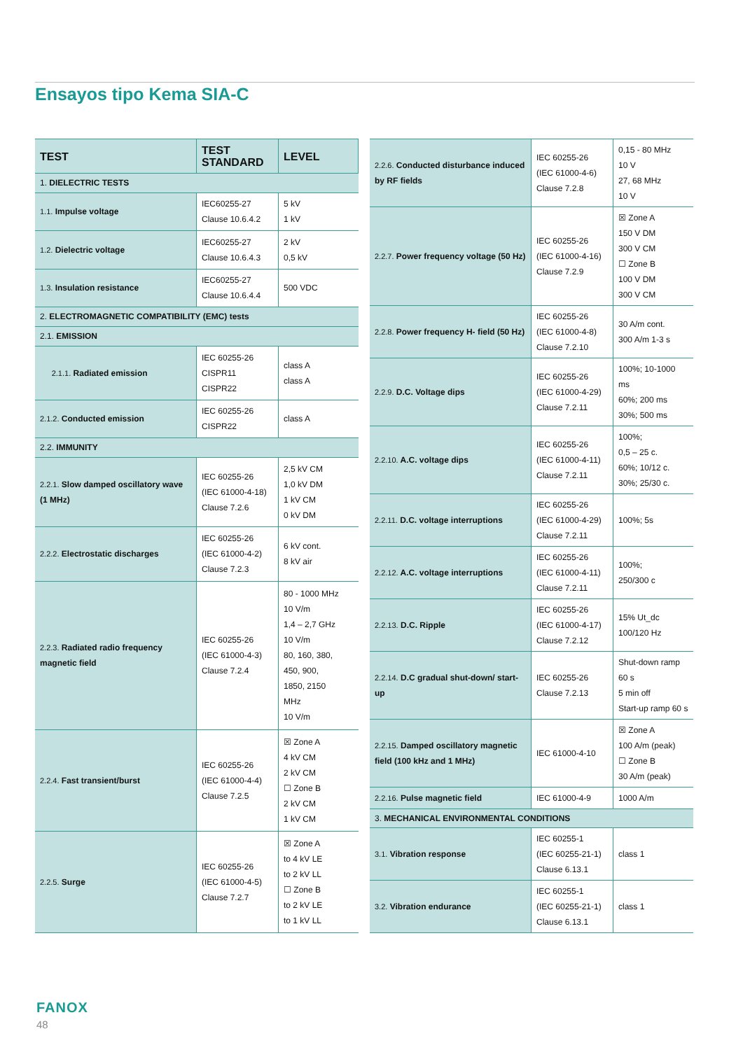Ensayos tipo Kema SIA-C
| TEST | TEST STANDARD | LEVEL |
| --- | --- | --- |
| 1. DIELECTRIC TESTS | | |
| 1.1. Impulse voltage | IEC60255-27 Clause 10.6.4.2 | 5 kV 1 kV |
| 1.2. Dielectric voltage | IEC60255-27 Clause 10.6.4.3 | 2 kV 0,5 kV |
| 1.3. Insulation resistance | IEC60255-27 Clause 10.6.4.4 | 500 VDC |
| 2. ELECTROMAGNETIC COMPATIBILITY (EMC) tests | | |
| 2.1. EMISSION | | |
| 2.1.1. Radiated emission | IEC 60255-26 CISPR11 CISPR22 | class A class A |
| 2.1.2. Conducted emission | IEC 60255-26 CISPR22 | class A |
| 2.2. IMMUNITY | | |
| 2.2.1. Slow damped oscillatory wave (1 MHz) | IEC 60255-26 (IEC 61000-4-18) Clause 7.2.6 | 2,5 kV CM 1,0 kV DM 1 kV CM 0 kV DM |
| 2.2.2. Electrostatic discharges | IEC 60255-26 (IEC 61000-4-2) Clause 7.2.3 | 6 kV cont. 8 kV air |
| 2.2.3. Radiated radio frequency magnetic field | IEC 60255-26 (IEC 61000-4-3) Clause 7.2.4 | 80 - 1000 MHz 10 V/m 1,4 – 2,7 GHz 10 V/m 80, 160, 380, 450, 900, 1850, 2150 MHz 10 V/m |
| 2.2.4. Fast transient/burst | IEC 60255-26 (IEC 61000-4-4) Clause 7.2.5 | ☒ Zone A 4 kV CM 2 kV CM ☐ Zone B 2 kV CM 1 kV CM |
| 2.2.5. Surge | IEC 60255-26 (IEC 61000-4-5) Clause 7.2.7 | ☒ Zone A to 4 kV LE to 2 kV LL ☐ Zone B to 2 kV LE to 1 kV LL |
| 2.2.6. Conducted disturbance induced by RF fields | IEC 60255-26 (IEC 61000-4-6) Clause 7.2.8 | 0,15 - 80 MHz 10 V 27, 68 MHz 10 V |
| 2.2.7. Power frequency voltage (50 Hz) | IEC 60255-26 (IEC 61000-4-16) Clause 7.2.9 | ☒ Zone A 150 V DM 300 V CM ☐ Zone B 100 V DM 300 V CM |
| 2.2.8. Power frequency H- field (50 Hz) | IEC 60255-26 (IEC 61000-4-8) Clause 7.2.10 | 30 A/m cont. 300 A/m 1-3 s |
| 2.2.9. D.C. Voltage dips | IEC 60255-26 (IEC 61000-4-29) Clause 7.2.11 | 100%; 10-1000 ms 60%; 200 ms 30%; 500 ms |
| 2.2.10. A.C. voltage dips | IEC 60255-26 (IEC 61000-4-11) Clause 7.2.11 | 100%; 0,5 – 25 c. 60%; 10/12 c. 30%; 25/30 c. |
| 2.2.11. D.C. voltage interruptions | IEC 60255-26 (IEC 61000-4-29) Clause 7.2.11 | 100%; 5s |
| 2.2.12. A.C. voltage interruptions | IEC 60255-26 (IEC 61000-4-11) Clause 7.2.11 | 100%; 250/300 c |
| 2.2.13. D.C. Ripple | IEC 60255-26 (IEC 61000-4-17) Clause 7.2.12 | 15% Ut_dc 100/120 Hz |
| 2.2.14. D.C gradual shut-down/ start-up | IEC 60255-26 Clause 7.2.13 | Shut-down ramp 60 s 5 min off Start-up ramp 60 s |
| 2.2.15. Damped oscillatory magnetic field (100 kHz and 1 MHz) | IEC 61000-4-10 | ☒ Zone A 100 A/m (peak) ☐ Zone B 30 A/m (peak) |
| 2.2.16. Pulse magnetic field | IEC 61000-4-9 | 1000 A/m |
| 3. MECHANICAL ENVIRONMENTAL CONDITIONS | | |
| 3.1. Vibration response | IEC 60255-1 (IEC 60255-21-1) Clause 6.13.1 | class 1 |
| 3.2. Vibration endurance | IEC 60255-1 (IEC 60255-21-1) Clause 6.13.1 | class 1 |
FANOX
48